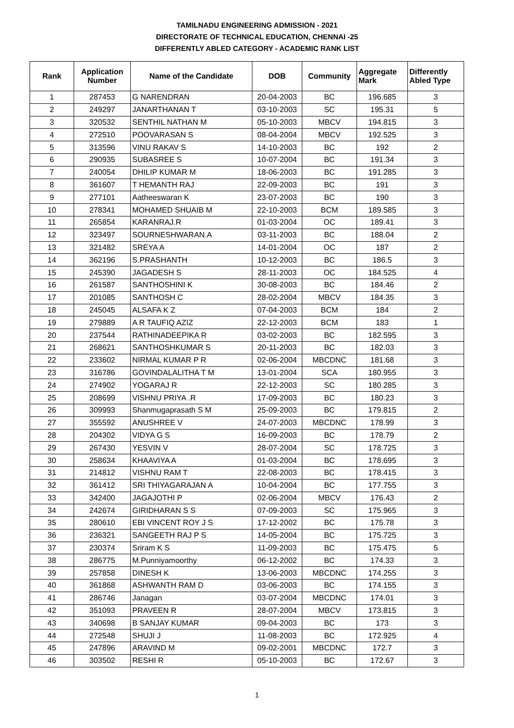TAMILNADU ENGINEERING ADMISSION - 2021
DIRECTORATE OF TECHNICAL EDUCATION, CHENNAI -25
DIFFERENTLY ABLED CATEGORY - ACADEMIC RANK LIST
| Rank | Application Number | Name of the Candidate | DOB | Community | Aggregate Mark | Differently Abled Type |
| --- | --- | --- | --- | --- | --- | --- |
| 1 | 287453 | G NARENDRAN | 20-04-2003 | BC | 196.685 | 3 |
| 2 | 249297 | JANARTHANAN T | 03-10-2003 | SC | 195.31 | 5 |
| 3 | 320532 | SENTHIL NATHAN M | 05-10-2003 | MBCV | 194.815 | 3 |
| 4 | 272510 | POOVARASAN S | 08-04-2004 | MBCV | 192.525 | 3 |
| 5 | 313596 | VINU RAKAV S | 14-10-2003 | BC | 192 | 2 |
| 6 | 290935 | SUBASREE S | 10-07-2004 | BC | 191.34 | 3 |
| 7 | 240054 | DHILIP KUMAR M | 18-06-2003 | BC | 191.285 | 3 |
| 8 | 361607 | T HEMANTH RAJ | 22-09-2003 | BC | 191 | 3 |
| 9 | 277101 | Aatheeswaran K | 23-07-2003 | BC | 190 | 3 |
| 10 | 278341 | MOHAMED SHUAIB M | 22-10-2003 | BCM | 189.585 | 3 |
| 11 | 265854 | KARANRAJ.R | 01-03-2004 | OC | 189.41 | 3 |
| 12 | 323497 | SOURNESHWARAN.A | 03-11-2003 | BC | 188.04 | 2 |
| 13 | 321482 | SREYA A | 14-01-2004 | OC | 187 | 2 |
| 14 | 362196 | S.PRASHANTH | 10-12-2003 | BC | 186.5 | 3 |
| 15 | 245390 | JAGADESH S | 28-11-2003 | OC | 184.525 | 4 |
| 16 | 261587 | SANTHOSHINI K | 30-08-2003 | BC | 184.46 | 2 |
| 17 | 201085 | SANTHOSH C | 28-02-2004 | MBCV | 184.35 | 3 |
| 18 | 245045 | ALSAFA K Z | 07-04-2003 | BCM | 184 | 2 |
| 19 | 279889 | A R TAUFIQ AZIZ | 22-12-2003 | BCM | 183 | 1 |
| 20 | 237544 | RATHINADEEPIKA R | 03-02-2003 | BC | 182.595 | 3 |
| 21 | 268621 | SANTHOSHKUMAR S | 20-11-2003 | BC | 182.03 | 3 |
| 22 | 233602 | NIRMAL KUMAR P R | 02-06-2004 | MBCDNC | 181.68 | 3 |
| 23 | 316786 | GOVINDALALITHA T M | 13-01-2004 | SCA | 180.955 | 3 |
| 24 | 274902 | YOGARAJ R | 22-12-2003 | SC | 180.285 | 3 |
| 25 | 208699 | VISHNU PRIYA .R | 17-09-2003 | BC | 180.23 | 3 |
| 26 | 309993 | Shanmugaprasath S M | 25-09-2003 | BC | 179.815 | 2 |
| 27 | 355592 | ANUSHREE V | 24-07-2003 | MBCDNC | 178.99 | 3 |
| 28 | 204302 | VIDYA G S | 16-09-2003 | BC | 178.79 | 2 |
| 29 | 267430 | YESVIN V | 28-07-2004 | SC | 178.725 | 3 |
| 30 | 258634 | KHAAVIYA A | 01-03-2004 | BC | 178.695 | 3 |
| 31 | 214812 | VISHNU RAM T | 22-08-2003 | BC | 178.415 | 3 |
| 32 | 361412 | SRI THIYAGARAJAN A | 10-04-2004 | BC | 177.755 | 3 |
| 33 | 342400 | JAGAJOTHI P | 02-06-2004 | MBCV | 176.43 | 2 |
| 34 | 242674 | GIRIDHARAN S S | 07-09-2003 | SC | 175.965 | 3 |
| 35 | 280610 | EBI VINCENT ROY J S | 17-12-2002 | BC | 175.78 | 3 |
| 36 | 236321 | SANGEETH RAJ P S | 14-05-2004 | BC | 175.725 | 3 |
| 37 | 230374 | Sriram K S | 11-09-2003 | BC | 175.475 | 5 |
| 38 | 286775 | M.Punniyamoorthy | 06-12-2002 | BC | 174.33 | 3 |
| 39 | 257858 | DINESH K | 13-06-2003 | MBCDNC | 174.255 | 3 |
| 40 | 361868 | ASHWANTH RAM D | 03-06-2003 | BC | 174.155 | 3 |
| 41 | 286746 | Janagan | 03-07-2004 | MBCDNC | 174.01 | 3 |
| 42 | 351093 | PRAVEEN R | 28-07-2004 | MBCV | 173.815 | 3 |
| 43 | 340698 | B SANJAY KUMAR | 09-04-2003 | BC | 173 | 3 |
| 44 | 272548 | SHUJI J | 11-08-2003 | BC | 172.925 | 4 |
| 45 | 247896 | ARAVIND M | 09-02-2001 | MBCDNC | 172.7 | 3 |
| 46 | 303502 | RESHI R | 05-10-2003 | BC | 172.67 | 3 |
1